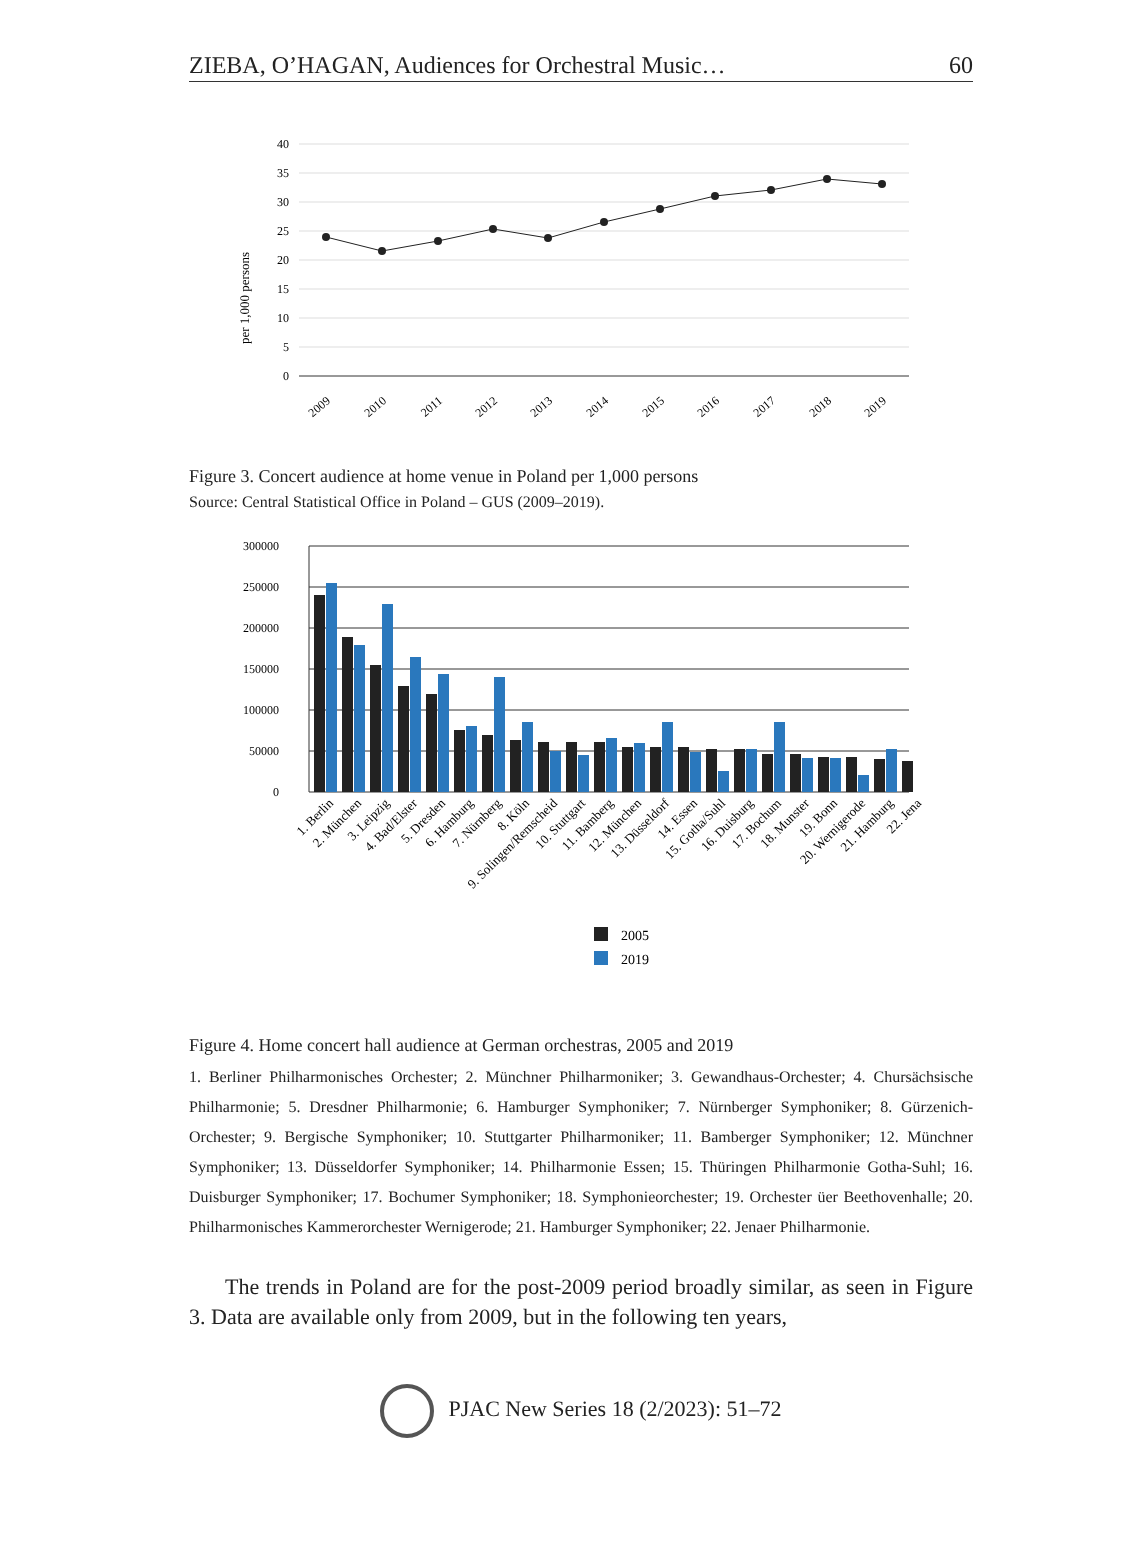ZIEBA, O’HAGAN, Audiences for Orchestral Music… 60
per 1,000 persons
40
35
30
25
20
15
10
5
0
2009
2010
2011
2012
2013
2014
2015
2016
2017
2018
2019
Figure 3. Concert audience at home venue in Poland per 1,000 persons
Source: Central Statistical Office in Poland – GUS (2009–2019).
300000
250000
200000
150000
100000
50000
0
1. Berlin
2. München
3. Leipzig
4. Bad/Elster
5. Dresden
6. Hamburg
7. Nürnberg
8. Köln
9. Solingen/Remscheid
10. Stuttgart
11. Bamberg
12. München
13. Düsseldorf
14. Essen
15. Gotha/Suhl
16. Duisburg
17. Bochum
18. Munster
19. Bonn
20. Wernigerode
21. Hamburg
22. Jena
2005
2019
Figure 4. Home concert hall audience at German orchestras, 2005 and 2019
1. Berliner Philharmonisches Orchester; 2. Münchner Philharmoniker; 3. Gewandhaus-Orchester; 4. Chursächsische Philharmonie; 5. Dresdner Philharmonie; 6. Hamburger Symphoniker; 7. Nürnberger Symphoniker; 8. Gürzenich-Orchester; 9. Bergische Symphoniker; 10. Stuttgarter Philharmoniker; 11. Bamberger Symphoniker; 12. Münchner Symphoniker; 13. Düsseldorfer Symphoniker; 14. Philharmonie Essen; 15. Thüringen Philharmonie Gotha-Suhl; 16. Duisburger Symphoniker; 17. Bochumer Symphoniker; 18. Symphonieorchester; 19. Orchester üer Beethovenhalle; 20. Philharmonisches Kammerorchester Wernigerode; 21. Hamburger Symphoniker; 22. Jenaer Philharmonie.
The trends in Poland are for the post-2009 period broadly similar, as seen in Figure 3. Data are available only from 2009, but in the following ten years,
PJAC New Series 18 (2/2023): 51–72